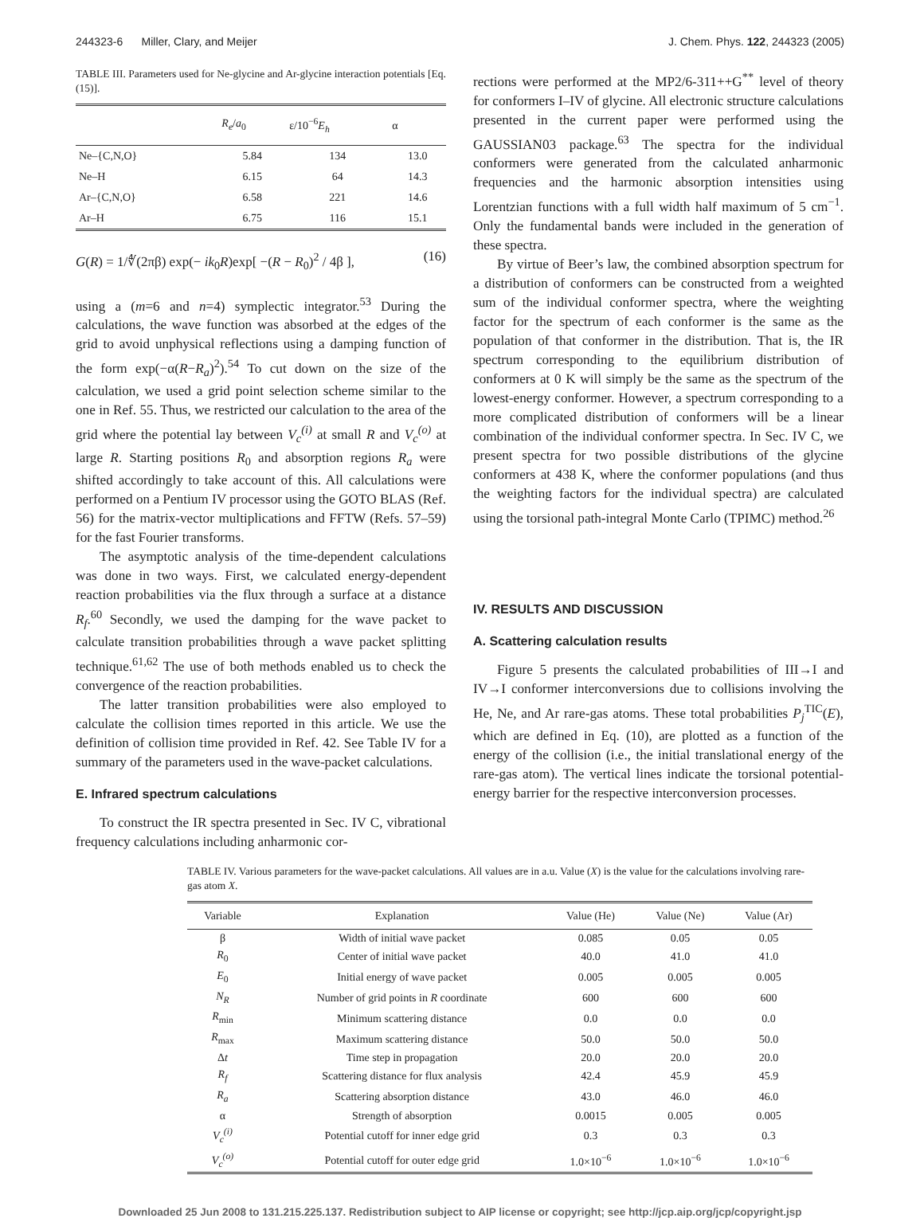244323-6 Miller, Clary, and Meijer J. Chem. Phys. 122, 244323 (2005)
TABLE III. Parameters used for Ne-glycine and Ar-glycine interaction potentials [Eq. (15)].
| | R<sub>e</sub> / a<sub>0</sub> | ε/10<sup>−6</sup> E<sub>h</sub> | α |
| --- | --- | --- | --- |
| Ne–{C,N,O} | 5.84 | 134 | 13.0 |
| Ne–H | 6.15 | 64 | 14.3 |
| Ar–{C,N,O} | 6.58 | 221 | 14.6 |
| Ar–H | 6.75 | 116 | 15.1 |
G(R) = 1/∜(2πβ) exp(− ik<sub>0</sub>R)exp[ −(R − R<sub>0</sub>)<sup>2</sup> / 4β ], (16)
using a (m=6 and n=4) symplectic integrator.<sup>53</sup> During the calculations, the wave function was absorbed at the edges of the grid to avoid unphysical reflections using a damping function of the form exp(−α(R−R<sub>a</sub>)<sup>2</sup>).<sup>54</sup> To cut down on the size of the calculation, we used a grid point selection scheme similar to the one in Ref. 55. Thus, we restricted our calculation to the area of the grid where the potential lay between V<sub>c</sub><sup>(i)</sup> at small R and V<sub>c</sub><sup>(o)</sup> at large R. Starting positions R<sub>0</sub> and absorption regions R<sub>a</sub> were shifted accordingly to take account of this. All calculations were performed on a Pentium IV processor using the GOTO BLAS (Ref. 56) for the matrix-vector multiplications and FFTW (Refs. 57–59) for the fast Fourier transforms.
The asymptotic analysis of the time-dependent calculations was done in two ways. First, we calculated energy-dependent reaction probabilities via the flux through a surface at a distance R<sub>f</sub>.<sup>60</sup> Secondly, we used the damping for the wave packet to calculate transition probabilities through a wave packet splitting technique.<sup>61,62</sup> The use of both methods enabled us to check the convergence of the reaction probabilities.
The latter transition probabilities were also employed to calculate the collision times reported in this article. We use the definition of collision time provided in Ref. 42. See Table IV for a summary of the parameters used in the wave-packet calculations.
E. Infrared spectrum calculations
To construct the IR spectra presented in Sec. IV C, vibrational frequency calculations including anharmonic cor-
rections were performed at the MP2/6-311++G<sup>**</sup> level of theory for conformers I–IV of glycine. All electronic structure calculations presented in the current paper were performed using the GAUSSIAN03 package.<sup>63</sup> The spectra for the individual conformers were generated from the calculated anharmonic frequencies and the harmonic absorption intensities using Lorentzian functions with a full width half maximum of 5 cm<sup>−1</sup>. Only the fundamental bands were included in the generation of these spectra.
By virtue of Beer’s law, the combined absorption spectrum for a distribution of conformers can be constructed from a weighted sum of the individual conformer spectra, where the weighting factor for the spectrum of each conformer is the same as the population of that conformer in the distribution. That is, the IR spectrum corresponding to the equilibrium distribution of conformers at 0 K will simply be the same as the spectrum of the lowest-energy conformer. However, a spectrum corresponding to a more complicated distribution of conformers will be a linear combination of the individual conformer spectra. In Sec. IV C, we present spectra for two possible distributions of the glycine conformers at 438 K, where the conformer populations (and thus the weighting factors for the individual spectra) are calculated using the torsional path-integral Monte Carlo (TPIMC) method.<sup>26</sup>
IV. RESULTS AND DISCUSSION
A. Scattering calculation results
Figure 5 presents the calculated probabilities of III→I and IV→I conformer interconversions due to collisions involving the He, Ne, and Ar rare-gas atoms. These total probabilities P<sub>j</sub><sup>TIC</sup>(E), which are defined in Eq. (10), are plotted as a function of the energy of the collision (i.e., the initial translational energy of the rare-gas atom). The vertical lines indicate the torsional potential-energy barrier for the respective interconversion processes.
TABLE IV. Various parameters for the wave-packet calculations. All values are in a.u. Value (X) is the value for the calculations involving rare-gas atom X.
| Variable | Explanation | Value (He) | Value (Ne) | Value (Ar) |
| --- | --- | --- | --- | --- |
| β | Width of initial wave packet | 0.085 | 0.05 | 0.05 |
| R<sub>0</sub> | Center of initial wave packet | 40.0 | 41.0 | 41.0 |
| E<sub>0</sub> | Initial energy of wave packet | 0.005 | 0.005 | 0.005 |
| N<sub>R</sub> | Number of grid points in R coordinate | 600 | 600 | 600 |
| R<sub>min</sub> | Minimum scattering distance | 0.0 | 0.0 | 0.0 |
| R<sub>max</sub> | Maximum scattering distance | 50.0 | 50.0 | 50.0 |
| Δ t | Time step in propagation | 20.0 | 20.0 | 20.0 |
| R<sub>f</sub> | Scattering distance for flux analysis | 42.4 | 45.9 | 45.9 |
| R<sub>a</sub> | Scattering absorption distance | 43.0 | 46.0 | 46.0 |
| α | Strength of absorption | 0.0015 | 0.005 | 0.005 |
| V<sub>c</sub><sup>(i)</sup> | Potential cutoff for inner edge grid | 0.3 | 0.3 | 0.3 |
| V<sub>c</sub><sup>(o)</sup> | Potential cutoff for outer edge grid | 1.0×10<sup>−6</sup> | 1.0×10<sup>−6</sup> | 1.0×10<sup>−6</sup> |
Downloaded 25 Jun 2008 to 131.215.225.137. Redistribution subject to AIP license or copyright; see http://jcp.aip.org/jcp/copyright.jsp